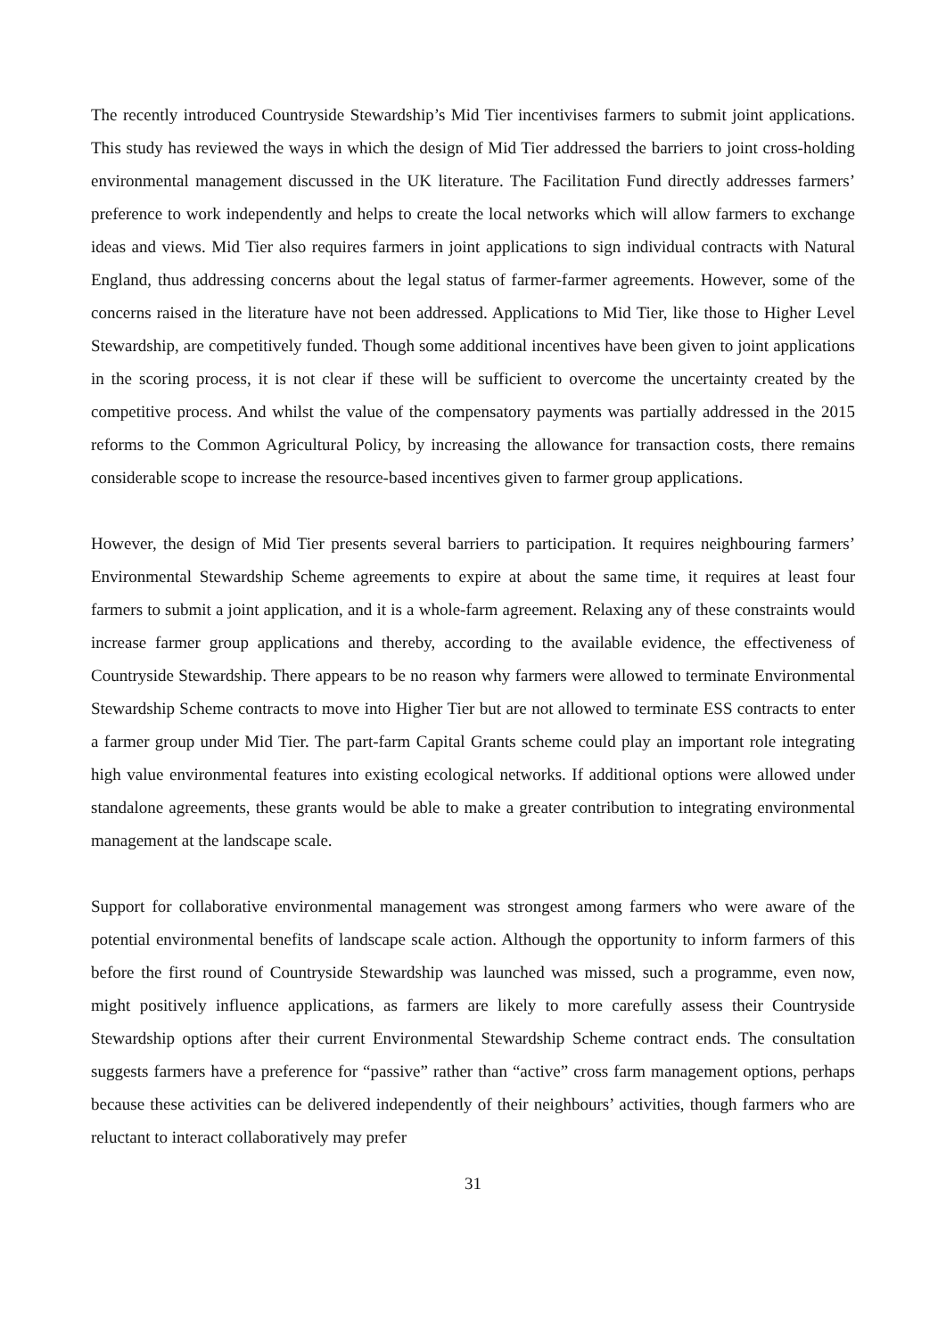The recently introduced Countryside Stewardship’s Mid Tier incentivises farmers to submit joint applications. This study has reviewed the ways in which the design of Mid Tier addressed the barriers to joint cross-holding environmental management discussed in the UK literature. The Facilitation Fund directly addresses farmers’ preference to work independently and helps to create the local networks which will allow farmers to exchange ideas and views. Mid Tier also requires farmers in joint applications to sign individual contracts with Natural England, thus addressing concerns about the legal status of farmer-farmer agreements. However, some of the concerns raised in the literature have not been addressed. Applications to Mid Tier, like those to Higher Level Stewardship, are competitively funded. Though some additional incentives have been given to joint applications in the scoring process, it is not clear if these will be sufficient to overcome the uncertainty created by the competitive process. And whilst the value of the compensatory payments was partially addressed in the 2015 reforms to the Common Agricultural Policy, by increasing the allowance for transaction costs, there remains considerable scope to increase the resource-based incentives given to farmer group applications.
However, the design of Mid Tier presents several barriers to participation. It requires neighbouring farmers’ Environmental Stewardship Scheme agreements to expire at about the same time, it requires at least four farmers to submit a joint application, and it is a whole-farm agreement. Relaxing any of these constraints would increase farmer group applications and thereby, according to the available evidence, the effectiveness of Countryside Stewardship. There appears to be no reason why farmers were allowed to terminate Environmental Stewardship Scheme contracts to move into Higher Tier but are not allowed to terminate ESS contracts to enter a farmer group under Mid Tier. The part-farm Capital Grants scheme could play an important role integrating high value environmental features into existing ecological networks. If additional options were allowed under standalone agreements, these grants would be able to make a greater contribution to integrating environmental management at the landscape scale.
Support for collaborative environmental management was strongest among farmers who were aware of the potential environmental benefits of landscape scale action. Although the opportunity to inform farmers of this before the first round of Countryside Stewardship was launched was missed, such a programme, even now, might positively influence applications, as farmers are likely to more carefully assess their Countryside Stewardship options after their current Environmental Stewardship Scheme contract ends. The consultation suggests farmers have a preference for “passive” rather than “active” cross farm management options, perhaps because these activities can be delivered independently of their neighbours’ activities, though farmers who are reluctant to interact collaboratively may prefer
31